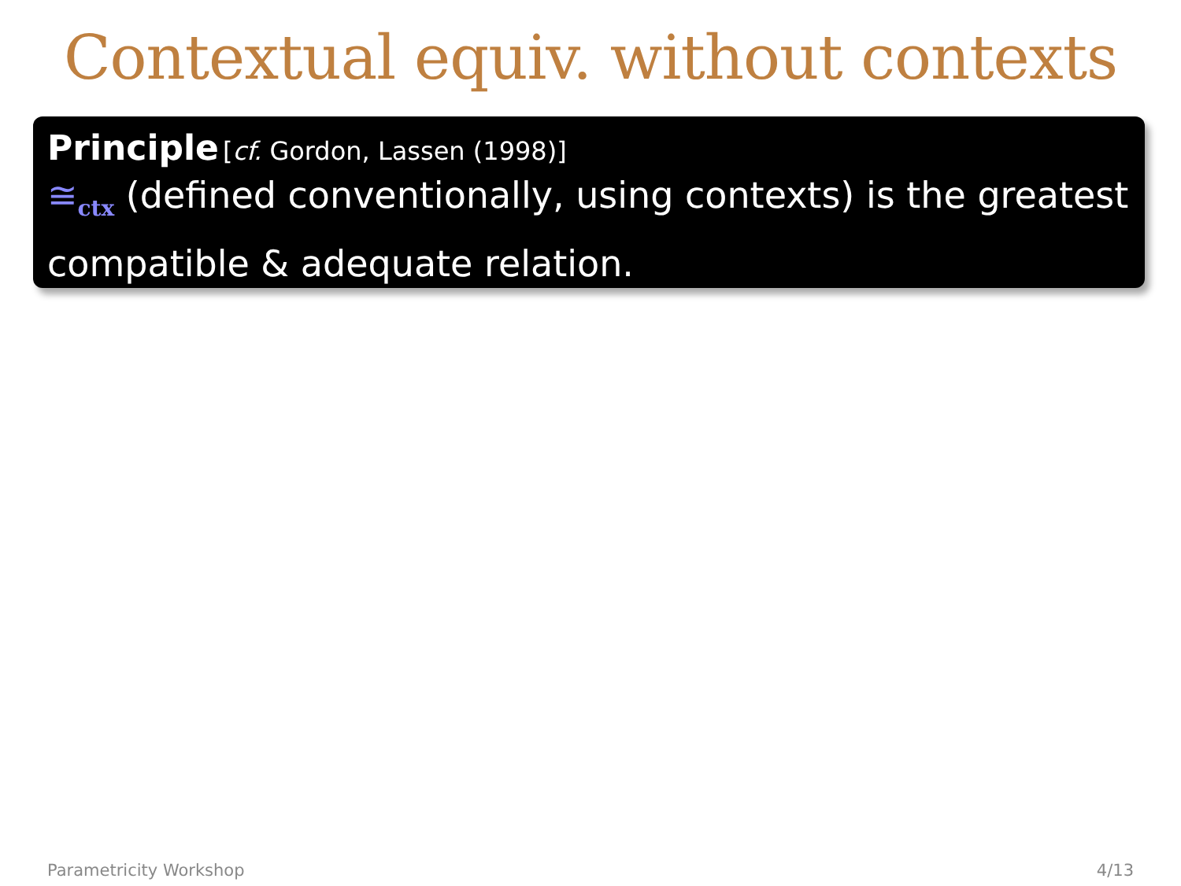Contextual equiv. without contexts
Principle [cf. Gordon, Lassen (1998)]
≅<sub>ctx</sub> (defined conventionally, using contexts) is the greatest compatible & adequate relation.
Parametricity Workshop 4/13